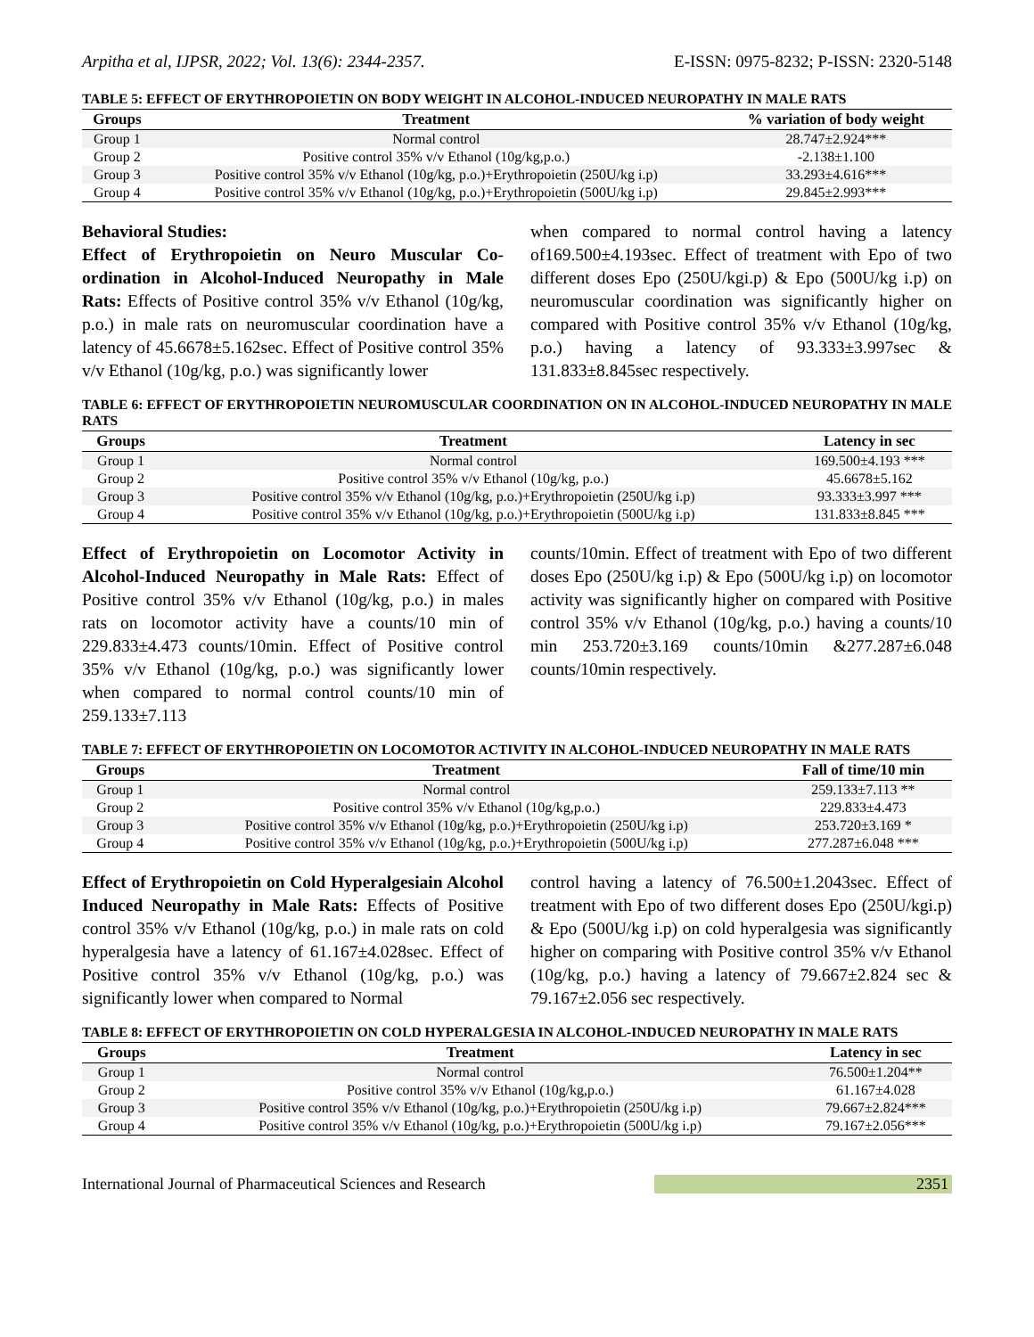Arpitha et al, IJPSR, 2022; Vol. 13(6): 2344-2357. E-ISSN: 0975-8232; P-ISSN: 2320-5148
TABLE 5: EFFECT OF ERYTHROPOIETIN ON BODY WEIGHT IN ALCOHOL-INDUCED NEUROPATHY IN MALE RATS
| Groups | Treatment | % variation of body weight |
| --- | --- | --- |
| Group 1 | Normal control | 28.747±2.924*** |
| Group 2 | Positive control 35% v/v Ethanol (10g/kg,p.o.) | -2.138±1.100 |
| Group 3 | Positive control 35% v/v Ethanol (10g/kg, p.o.)+Erythropoietin (250U/kg i.p) | 33.293±4.616*** |
| Group 4 | Positive control 35% v/v Ethanol (10g/kg, p.o.)+Erythropoietin (500U/kg i.p) | 29.845±2.993*** |
Behavioral Studies:
Effect of Erythropoietin on Neuro Muscular Co-ordination in Alcohol-Induced Neuropathy in Male Rats: Effects of Positive control 35% v/v Ethanol (10g/kg, p.o.) in male rats on neuromuscular coordination have a latency of 45.6678±5.162sec. Effect of Positive control 35% v/v Ethanol (10g/kg, p.o.) was significantly lower
when compared to normal control having a latency of169.500±4.193sec. Effect of treatment with Epo of two different doses Epo (250U/kgi.p) & Epo (500U/kg i.p) on neuromuscular coordination was significantly higher on compared with Positive control 35% v/v Ethanol (10g/kg, p.o.) having a latency of 93.333±3.997sec & 131.833±8.845sec respectively.
TABLE 6: EFFECT OF ERYTHROPOIETIN NEUROMUSCULAR COORDINATION ON IN ALCOHOL-INDUCED NEUROPATHY IN MALE RATS
| Groups | Treatment | Latency in sec |
| --- | --- | --- |
| Group 1 | Normal control | 169.500±4.193 *** |
| Group 2 | Positive control 35% v/v Ethanol (10g/kg, p.o.) | 45.6678±5.162 |
| Group 3 | Positive control 35% v/v Ethanol (10g/kg, p.o.)+Erythropoietin (250U/kg i.p) | 93.333±3.997 *** |
| Group 4 | Positive control 35% v/v Ethanol (10g/kg, p.o.)+Erythropoietin (500U/kg i.p) | 131.833±8.845 *** |
Effect of Erythropoietin on Locomotor Activity in Alcohol-Induced Neuropathy in Male Rats: Effect of Positive control 35% v/v Ethanol (10g/kg, p.o.) in males rats on locomotor activity have a counts/10 min of 229.833±4.473 counts/10min. Effect of Positive control 35% v/v Ethanol (10g/kg, p.o.) was significantly lower when compared to normal control counts/10 min of 259.133±7.113
counts/10min. Effect of treatment with Epo of two different doses Epo (250U/kg i.p) & Epo (500U/kg i.p) on locomotor activity was significantly higher on compared with Positive control 35% v/v Ethanol (10g/kg, p.o.) having a counts/10 min 253.720±3.169 counts/10min &277.287±6.048 counts/10min respectively.
TABLE 7: EFFECT OF ERYTHROPOIETIN ON LOCOMOTOR ACTIVITY IN ALCOHOL-INDUCED NEUROPATHY IN MALE RATS
| Groups | Treatment | Fall of time/10 min |
| --- | --- | --- |
| Group 1 | Normal control | 259.133±7.113 ** |
| Group 2 | Positive control 35% v/v Ethanol (10g/kg,p.o.) | 229.833±4.473 |
| Group 3 | Positive control 35% v/v Ethanol (10g/kg, p.o.)+Erythropoietin (250U/kg i.p) | 253.720±3.169 * |
| Group 4 | Positive control 35% v/v Ethanol (10g/kg, p.o.)+Erythropoietin (500U/kg i.p) | 277.287±6.048 *** |
Effect of Erythropoietin on Cold Hyperalgesiain Alcohol Induced Neuropathy in Male Rats: Effects of Positive control 35% v/v Ethanol (10g/kg, p.o.) in male rats on cold hyperalgesia have a latency of 61.167±4.028sec. Effect of Positive control 35% v/v Ethanol (10g/kg, p.o.) was significantly lower when compared to Normal
control having a latency of 76.500±1.2043sec. Effect of treatment with Epo of two different doses Epo (250U/kgi.p) & Epo (500U/kg i.p) on cold hyperalgesia was significantly higher on comparing with Positive control 35% v/v Ethanol (10g/kg, p.o.) having a latency of 79.667±2.824 sec & 79.167±2.056 sec respectively.
TABLE 8: EFFECT OF ERYTHROPOIETIN ON COLD HYPERALGESIA IN ALCOHOL-INDUCED NEUROPATHY IN MALE RATS
| Groups | Treatment | Latency in sec |
| --- | --- | --- |
| Group 1 | Normal control | 76.500±1.204** |
| Group 2 | Positive control 35% v/v Ethanol (10g/kg,p.o.) | 61.167±4.028 |
| Group 3 | Positive control 35% v/v Ethanol (10g/kg, p.o.)+Erythropoietin (250U/kg i.p) | 79.667±2.824*** |
| Group 4 | Positive control 35% v/v Ethanol (10g/kg, p.o.)+Erythropoietin (500U/kg i.p) | 79.167±2.056*** |
International Journal of Pharmaceutical Sciences and Research 2351